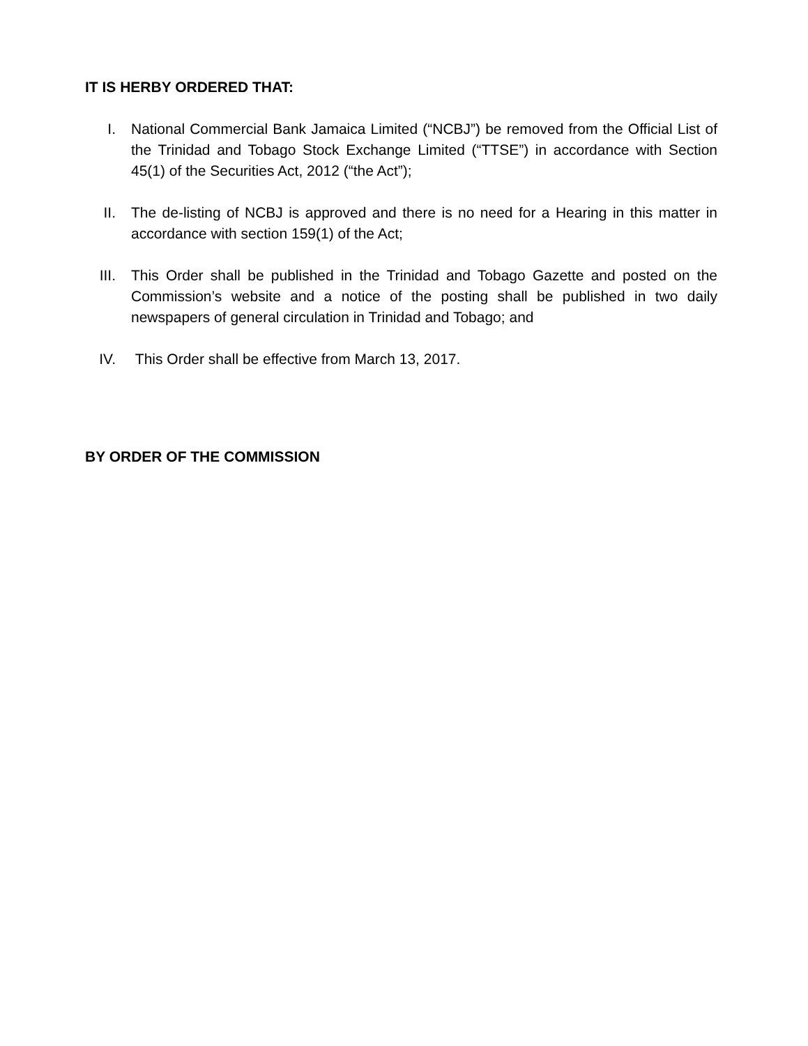IT IS HERBY ORDERED THAT:
I. National Commercial Bank Jamaica Limited (“NCBJ”) be removed from the Official List of the Trinidad and Tobago Stock Exchange Limited (“TTSE”) in accordance with Section 45(1) of the Securities Act, 2012 (“the Act”);
II. The de-listing of NCBJ is approved and there is no need for a Hearing in this matter in accordance with section 159(1) of the Act;
III. This Order shall be published in the Trinidad and Tobago Gazette and posted on the Commission’s website and a notice of the posting shall be published in two daily newspapers of general circulation in Trinidad and Tobago; and
IV. This Order shall be effective from March 13, 2017.
BY ORDER OF THE COMMISSION